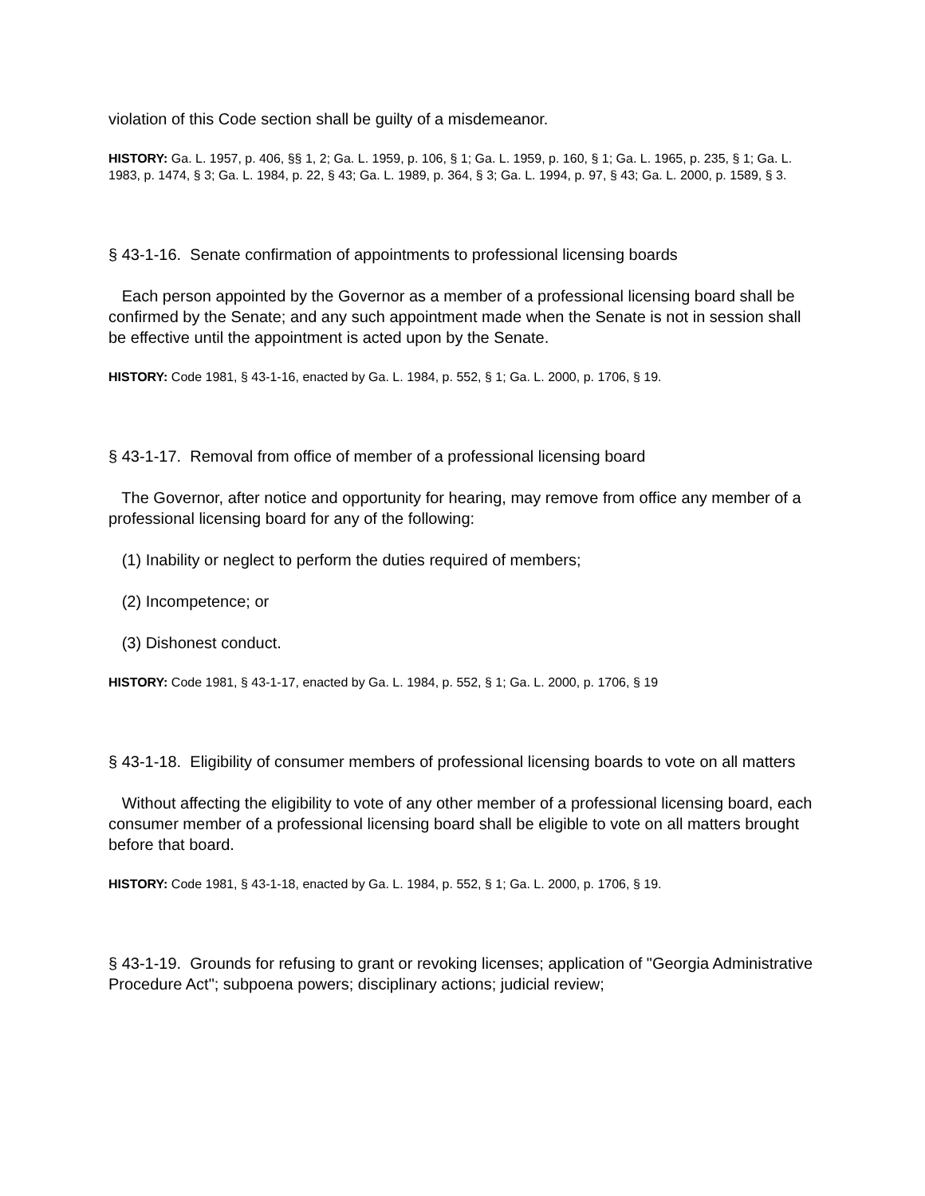violation of this Code section shall be guilty of a misdemeanor.
HISTORY: Ga. L. 1957, p. 406, §§ 1, 2; Ga. L. 1959, p. 106, § 1; Ga. L. 1959, p. 160, § 1; Ga. L. 1965, p. 235, § 1; Ga. L. 1983, p. 1474, § 3; Ga. L. 1984, p. 22, § 43; Ga. L. 1989, p. 364, § 3; Ga. L. 1994, p. 97, § 43; Ga. L. 2000, p. 1589, § 3.
§ 43-1-16. Senate confirmation of appointments to professional licensing boards
Each person appointed by the Governor as a member of a professional licensing board shall be confirmed by the Senate; and any such appointment made when the Senate is not in session shall be effective until the appointment is acted upon by the Senate.
HISTORY: Code 1981, § 43-1-16, enacted by Ga. L. 1984, p. 552, § 1; Ga. L. 2000, p. 1706, § 19.
§ 43-1-17. Removal from office of member of a professional licensing board
The Governor, after notice and opportunity for hearing, may remove from office any member of a professional licensing board for any of the following:
(1) Inability or neglect to perform the duties required of members;
(2) Incompetence; or
(3) Dishonest conduct.
HISTORY: Code 1981, § 43-1-17, enacted by Ga. L. 1984, p. 552, § 1; Ga. L. 2000, p. 1706, § 19
§ 43-1-18. Eligibility of consumer members of professional licensing boards to vote on all matters
Without affecting the eligibility to vote of any other member of a professional licensing board, each consumer member of a professional licensing board shall be eligible to vote on all matters brought before that board.
HISTORY: Code 1981, § 43-1-18, enacted by Ga. L. 1984, p. 552, § 1; Ga. L. 2000, p. 1706, § 19.
§ 43-1-19. Grounds for refusing to grant or revoking licenses; application of "Georgia Administrative Procedure Act"; subpoena powers; disciplinary actions; judicial review;